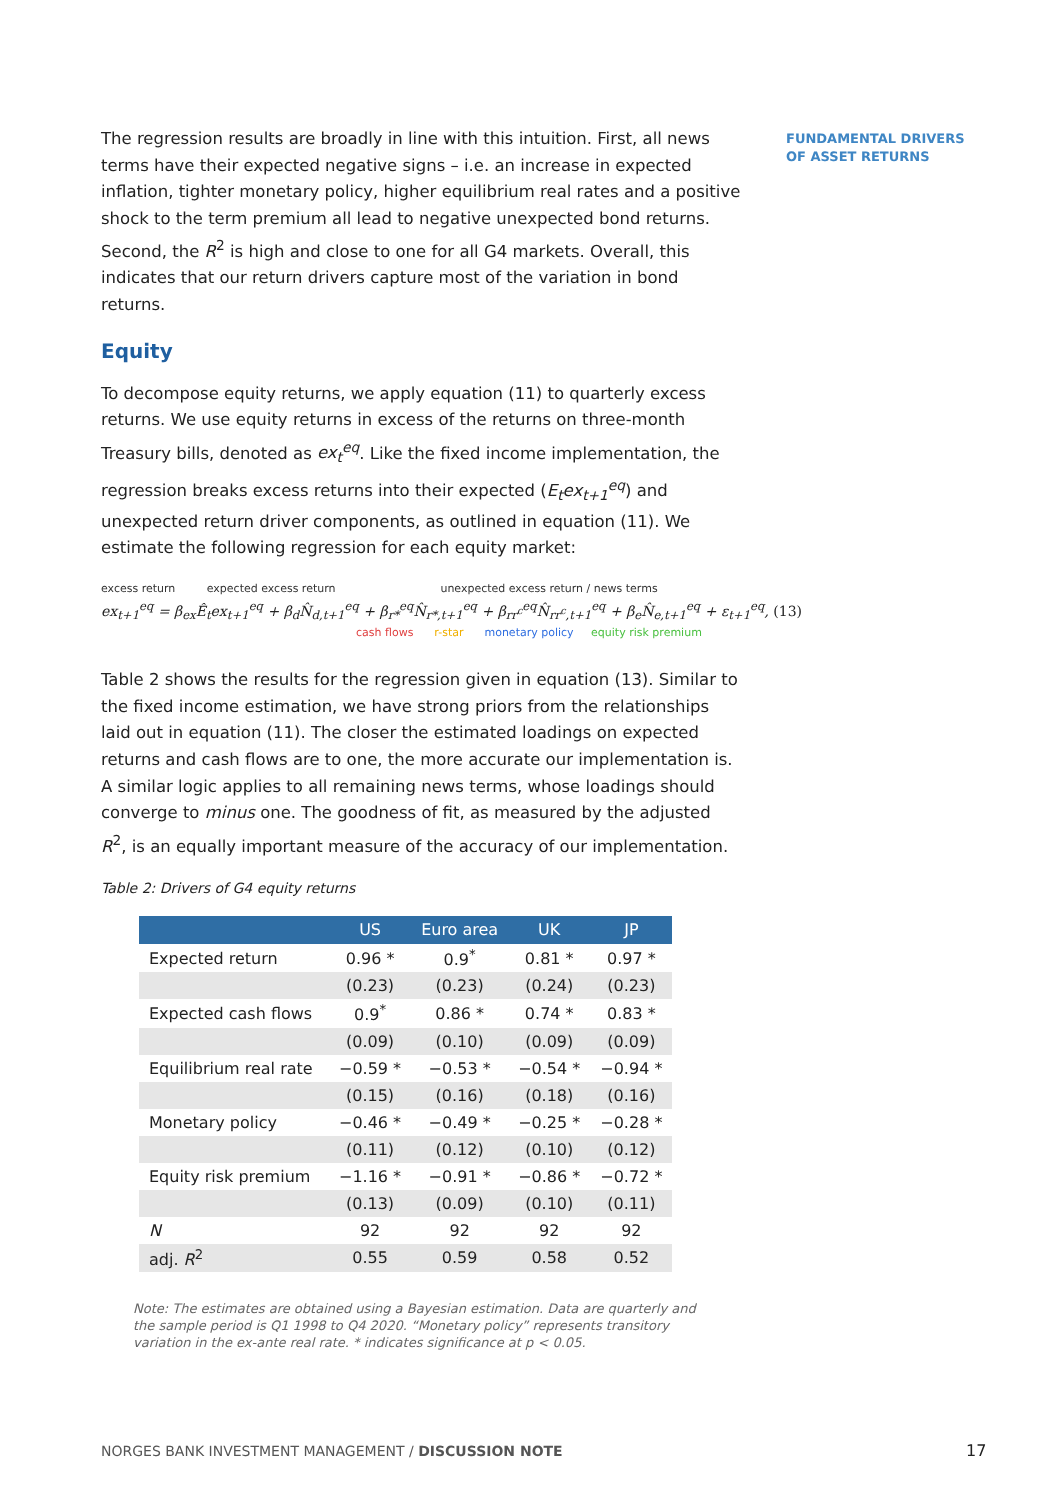FUNDAMENTAL DRIVERS
OF ASSET RETURNS
The regression results are broadly in line with this intuition. First, all news terms have their expected negative signs – i.e. an increase in expected inflation, tighter monetary policy, higher equilibrium real rates and a positive shock to the term premium all lead to negative unexpected bond returns. Second, the R<sup>2</sup> is high and close to one for all G4 markets. Overall, this indicates that our return drivers capture most of the variation in bond returns.
Equity
To decompose equity returns, we apply equation (11) to quarterly excess returns. We use equity returns in excess of the returns on three-month Treasury bills, denoted as ex<sub>t</sub><sup>eq</sup>. Like the fixed income implementation, the regression breaks excess returns into their expected (E<sub>t</sub>ex<sub>t+1</sub><sup>eq</sup>) and unexpected return driver components, as outlined in equation (11). We estimate the following regression for each equity market:
excess return expected excess return unexpected excess return / news terms
ex<sub>t+1</sub><sup>eq</sup> = β<sub>ex</sub>Ê<sub>t</sub>ex<sub>t+1</sub><sup>eq</sup> + β<sub>d</sub>N̂<sub>d,t+1</sub><sup>eq</sup> + β<sub>r*</sub><sup>eq</sup>N̂<sub>r*,t+1</sub><sup>eq</sup> + β<sub>rr<sup>c</sup></sub><sup>eq</sup>N̂<sub>rr<sup>c</sup>,t+1</sub><sup>eq</sup> + β<sub>e</sub>N̂<sub>e,t+1</sub><sup>eq</sup> + ε<sub>t+1</sub><sup>eq</sup>, (13)
cash flows r-star monetary policy equity risk premium
Table 2 shows the results for the regression given in equation (13). Similar to the fixed income estimation, we have strong priors from the relationships laid out in equation (11). The closer the estimated loadings on expected returns and cash flows are to one, the more accurate our implementation is. A similar logic applies to all remaining news terms, whose loadings should converge to minus one. The goodness of fit, as measured by the adjusted R<sup>2</sup>, is an equally important measure of the accuracy of our implementation.
Table 2: Drivers of G4 equity returns
| | US | Euro area | UK | JP |
| --- | --- | --- | --- | --- |
| Expected return | 0.96 * | 0.9<sup>*</sup> | 0.81 * | 0.97 * |
| | (0.23) | (0.23) | (0.24) | (0.23) |
| Expected cash flows | 0.9<sup>*</sup> | 0.86 * | 0.74 * | 0.83 * |
| | (0.09) | (0.10) | (0.09) | (0.09) |
| Equilibrium real rate | −0.59 * | −0.53 * | −0.54 * | −0.94 * |
| | (0.15) | (0.16) | (0.18) | (0.16) |
| Monetary policy | −0.46 * | −0.49 * | −0.25 * | −0.28 * |
| | (0.11) | (0.12) | (0.10) | (0.12) |
| Equity risk premium | −1.16 * | −0.91 * | −0.86 * | −0.72 * |
| | (0.13) | (0.09) | (0.10) | (0.11) |
| N | 92 | 92 | 92 | 92 |
| adj. R<sup>2</sup> | 0.55 | 0.59 | 0.58 | 0.52 |
Note: The estimates are obtained using a Bayesian estimation. Data are quarterly and the sample period is Q1 1998 to Q4 2020. “Monetary policy” represents transitory variation in the ex-ante real rate. * indicates significance at p < 0.05.
NORGES BANK INVESTMENT MANAGEMENT / DISCUSSION NOTE
17